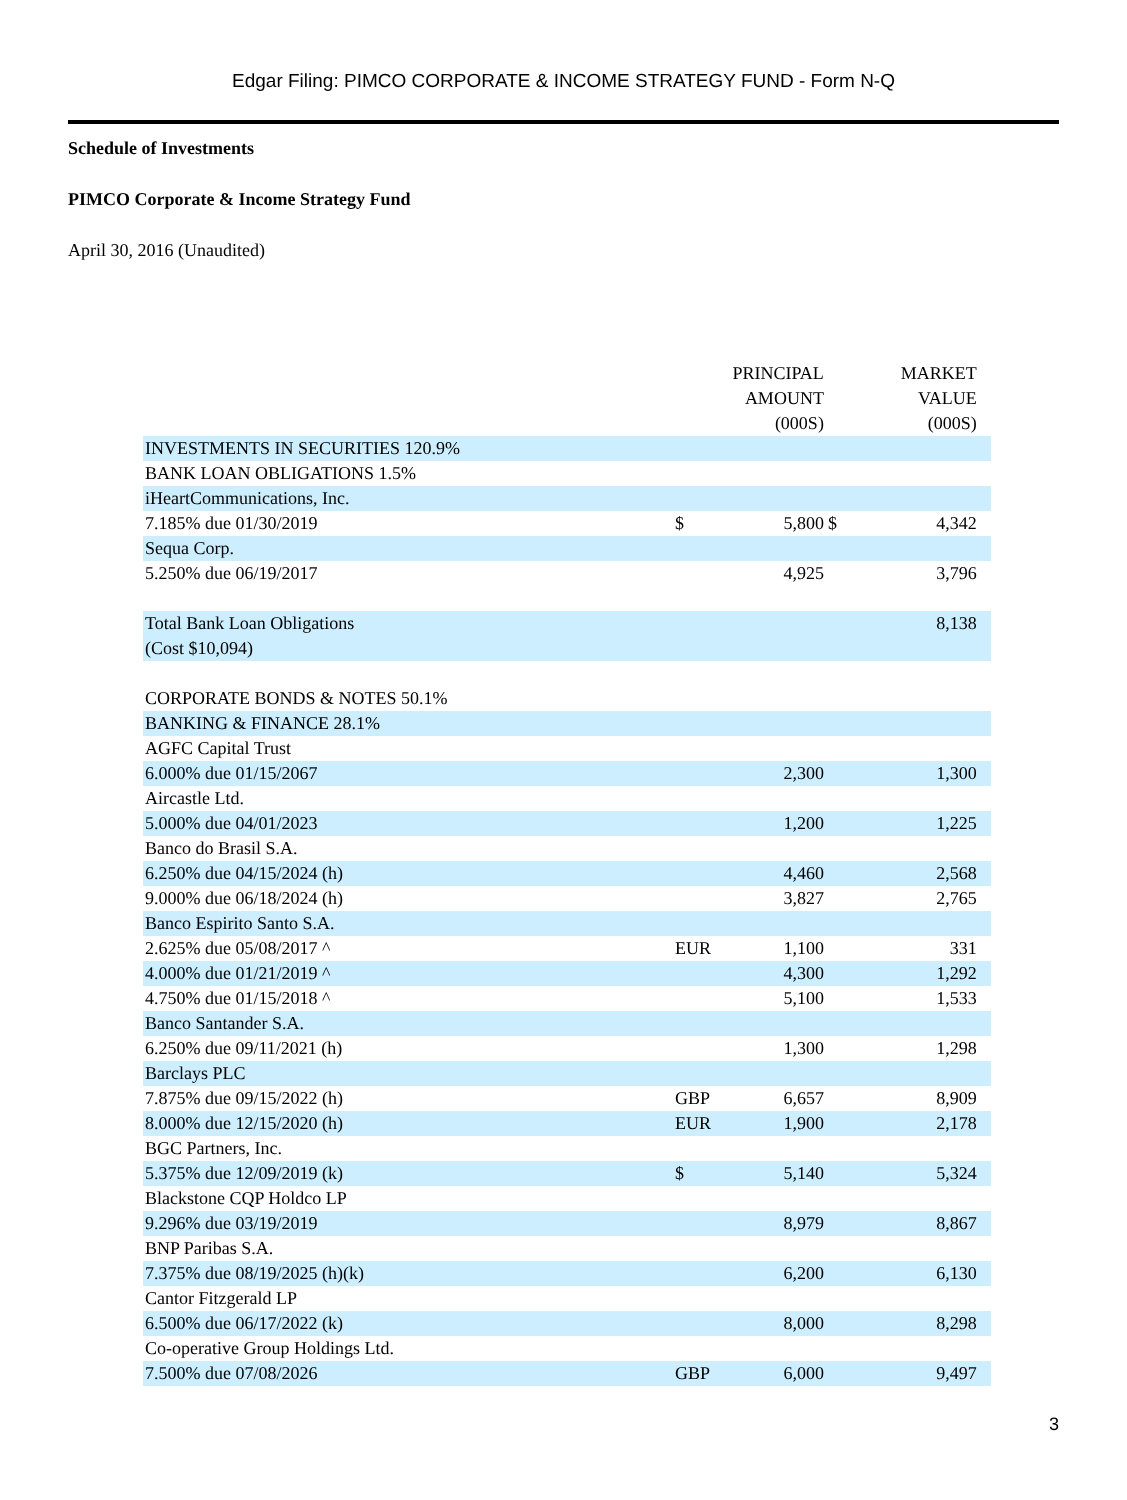Edgar Filing: PIMCO CORPORATE & INCOME STRATEGY FUND - Form N-Q
Schedule of Investments
PIMCO Corporate & Income Strategy Fund
April 30, 2016 (Unaudited)
| | | PRINCIPAL AMOUNT (000S) | | MARKET VALUE (000S) | |
| --- | --- | --- | --- | --- | --- |
| INVESTMENTS IN SECURITIES 120.9% | | | | | |
| BANK LOAN OBLIGATIONS 1.5% | | | | | |
| iHeartCommunications, Inc. | | | | | |
| 7.185% due 01/30/2019 | $ | 5,800 | $ | 4,342 | |
| Sequa Corp. | | | | | |
| 5.250% due 06/19/2017 | | 4,925 | | 3,796 | |
| Total Bank Loan Obligations (Cost $10,094) | | | | 8,138 | |
| CORPORATE BONDS & NOTES 50.1% | | | | | |
| BANKING & FINANCE 28.1% | | | | | |
| AGFC Capital Trust | | | | | |
| 6.000% due 01/15/2067 | | 2,300 | | 1,300 | |
| Aircastle Ltd. | | | | | |
| 5.000% due 04/01/2023 | | 1,200 | | 1,225 | |
| Banco do Brasil S.A. | | | | | |
| 6.250% due 04/15/2024 (h) | | 4,460 | | 2,568 | |
| 9.000% due 06/18/2024 (h) | | 3,827 | | 2,765 | |
| Banco Espirito Santo S.A. | | | | | |
| 2.625% due 05/08/2017 ^ | EUR | 1,100 | | 331 | |
| 4.000% due 01/21/2019 ^ | | 4,300 | | 1,292 | |
| 4.750% due 01/15/2018 ^ | | 5,100 | | 1,533 | |
| Banco Santander S.A. | | | | | |
| 6.250% due 09/11/2021 (h) | | 1,300 | | 1,298 | |
| Barclays PLC | | | | | |
| 7.875% due 09/15/2022 (h) | GBP | 6,657 | | 8,909 | |
| 8.000% due 12/15/2020 (h) | EUR | 1,900 | | 2,178 | |
| BGC Partners, Inc. | | | | | |
| 5.375% due 12/09/2019 (k) | $ | 5,140 | | 5,324 | |
| Blackstone CQP Holdco LP | | | | | |
| 9.296% due 03/19/2019 | | 8,979 | | 8,867 | |
| BNP Paribas S.A. | | | | | |
| 7.375% due 08/19/2025 (h)(k) | | 6,200 | | 6,130 | |
| Cantor Fitzgerald LP | | | | | |
| 6.500% due 06/17/2022 (k) | | 8,000 | | 8,298 | |
| Co-operative Group Holdings Ltd. | | | | | |
| 7.500% due 07/08/2026 | GBP | 6,000 | | 9,497 | |
3